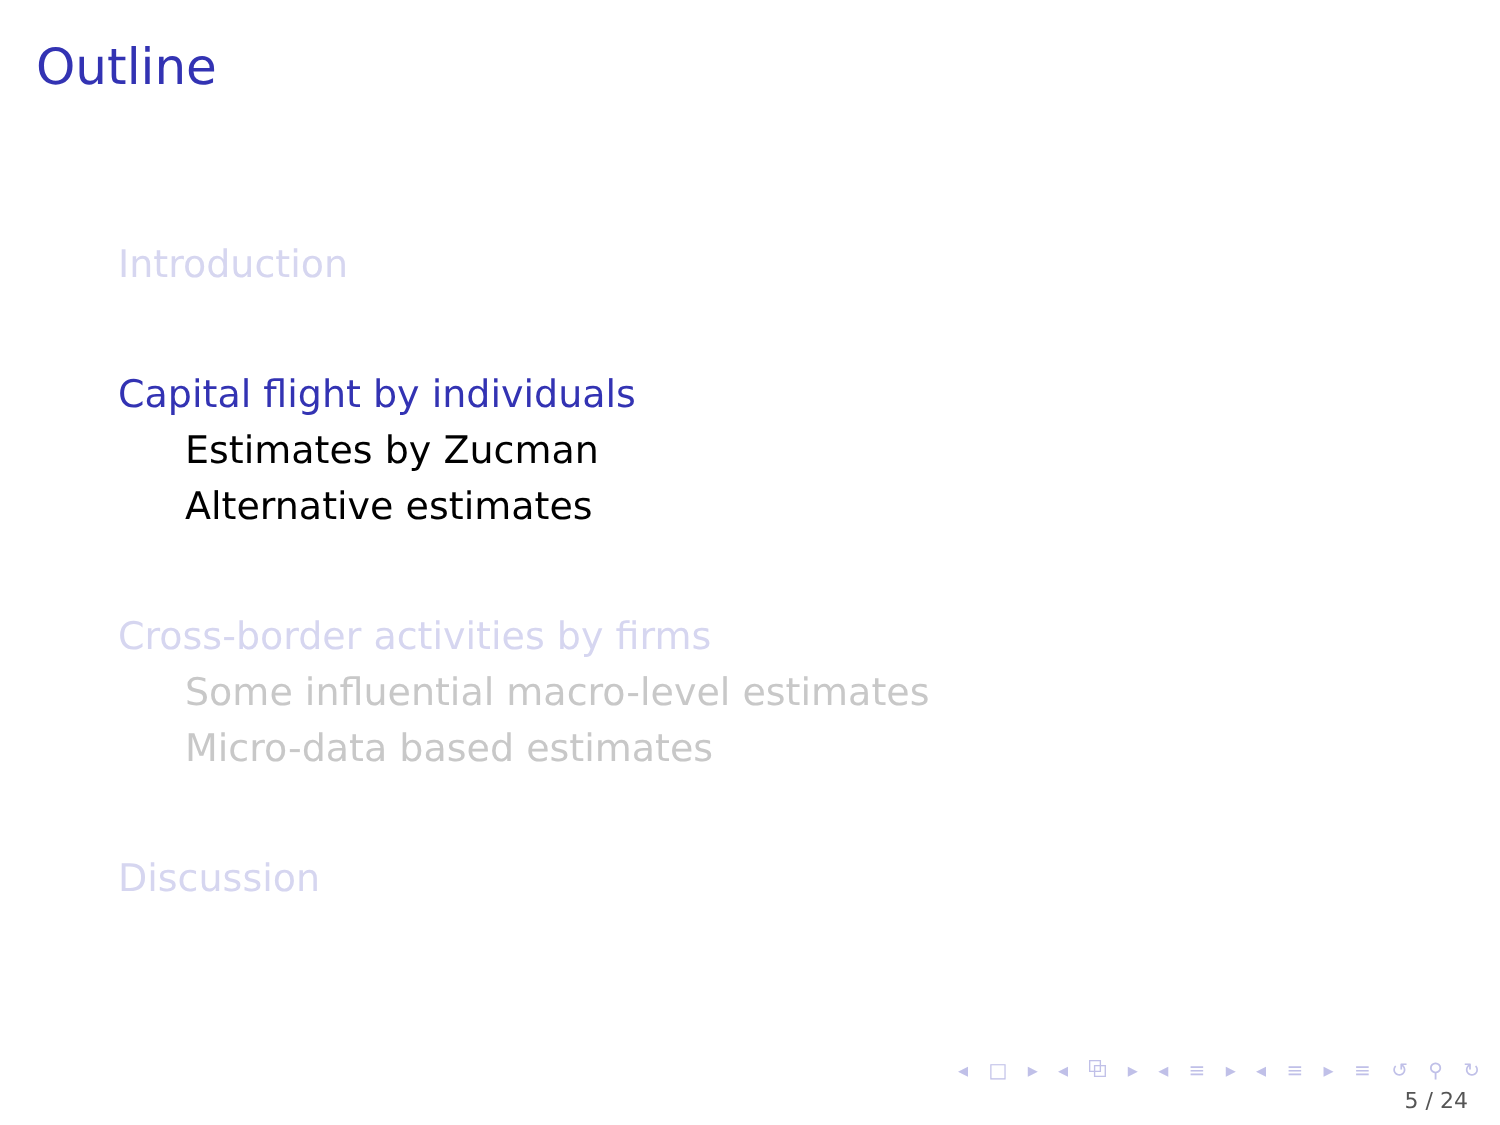Outline
Introduction
Capital flight by individuals
Estimates by Zucman
Alternative estimates
Cross-border activities by firms
Some influential macro-level estimates
Micro-data based estimates
Discussion
◂ □ ▸ ◂ ⧉ ▸ ◂ ≡ ▸ ◂ ≡ ▸ ≡ ↺ ⚲ ↻
5 / 24